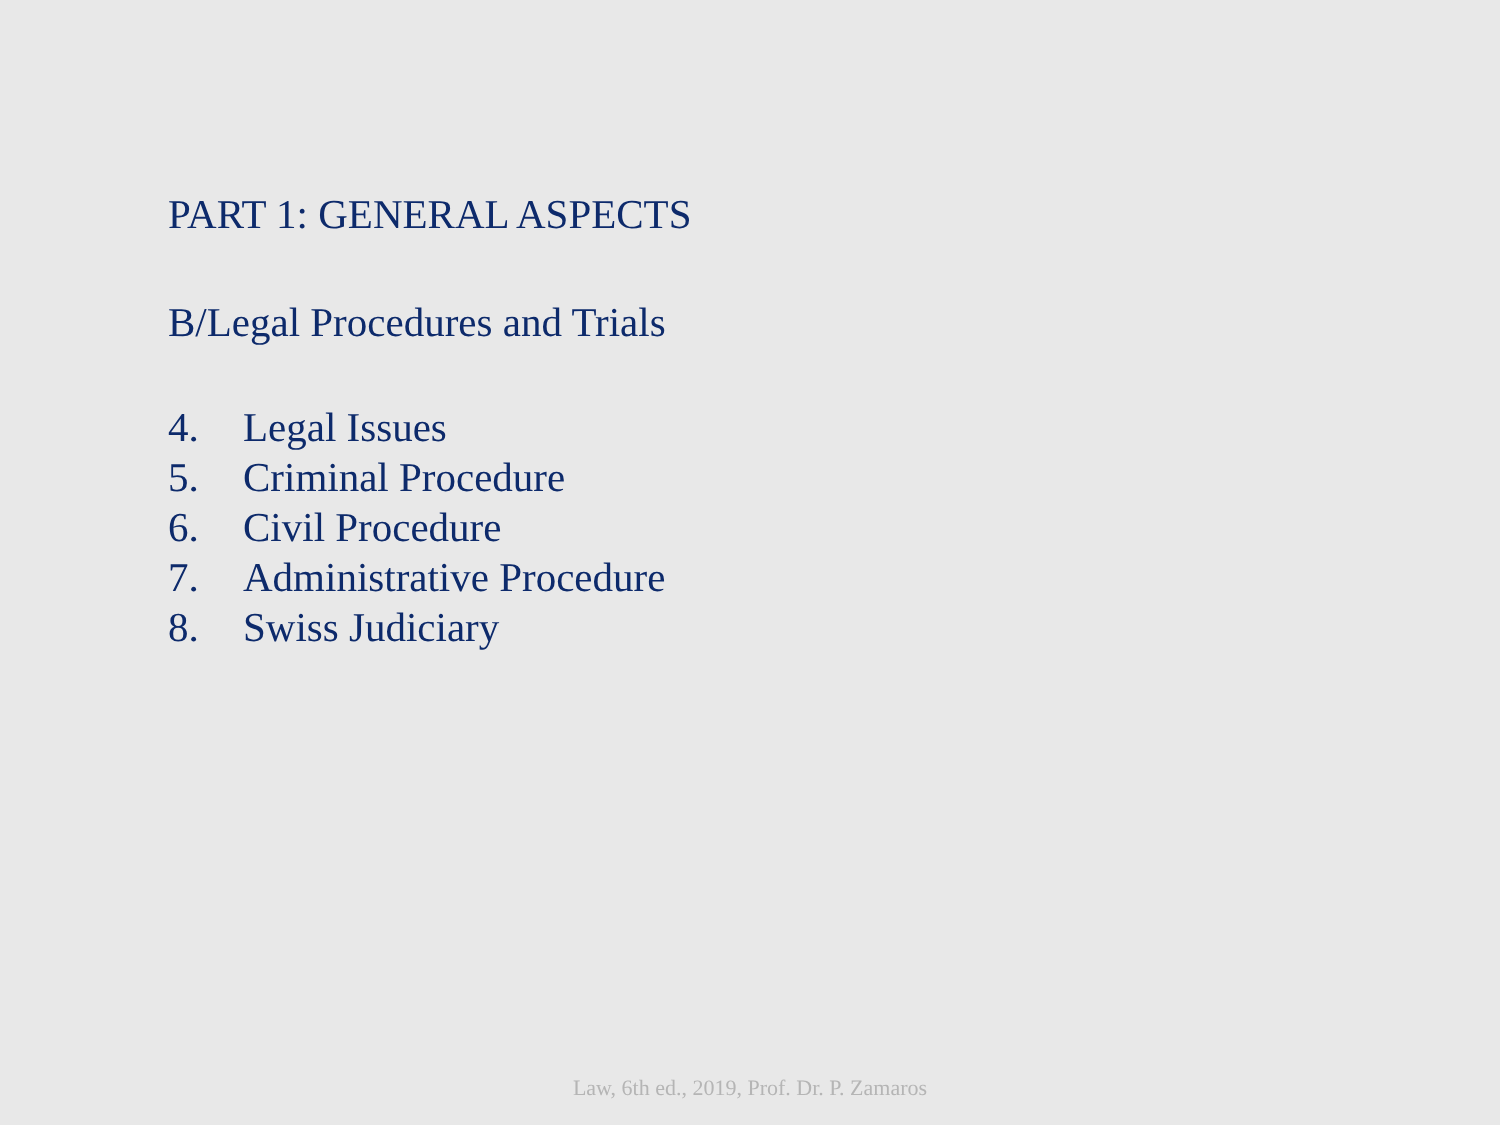PART 1: GENERAL ASPECTS
B/Legal Procedures and Trials
4. Legal Issues
5. Criminal Procedure
6. Civil Procedure
7. Administrative Procedure
8. Swiss Judiciary
Law, 6th ed., 2019, Prof. Dr. P. Zamaros